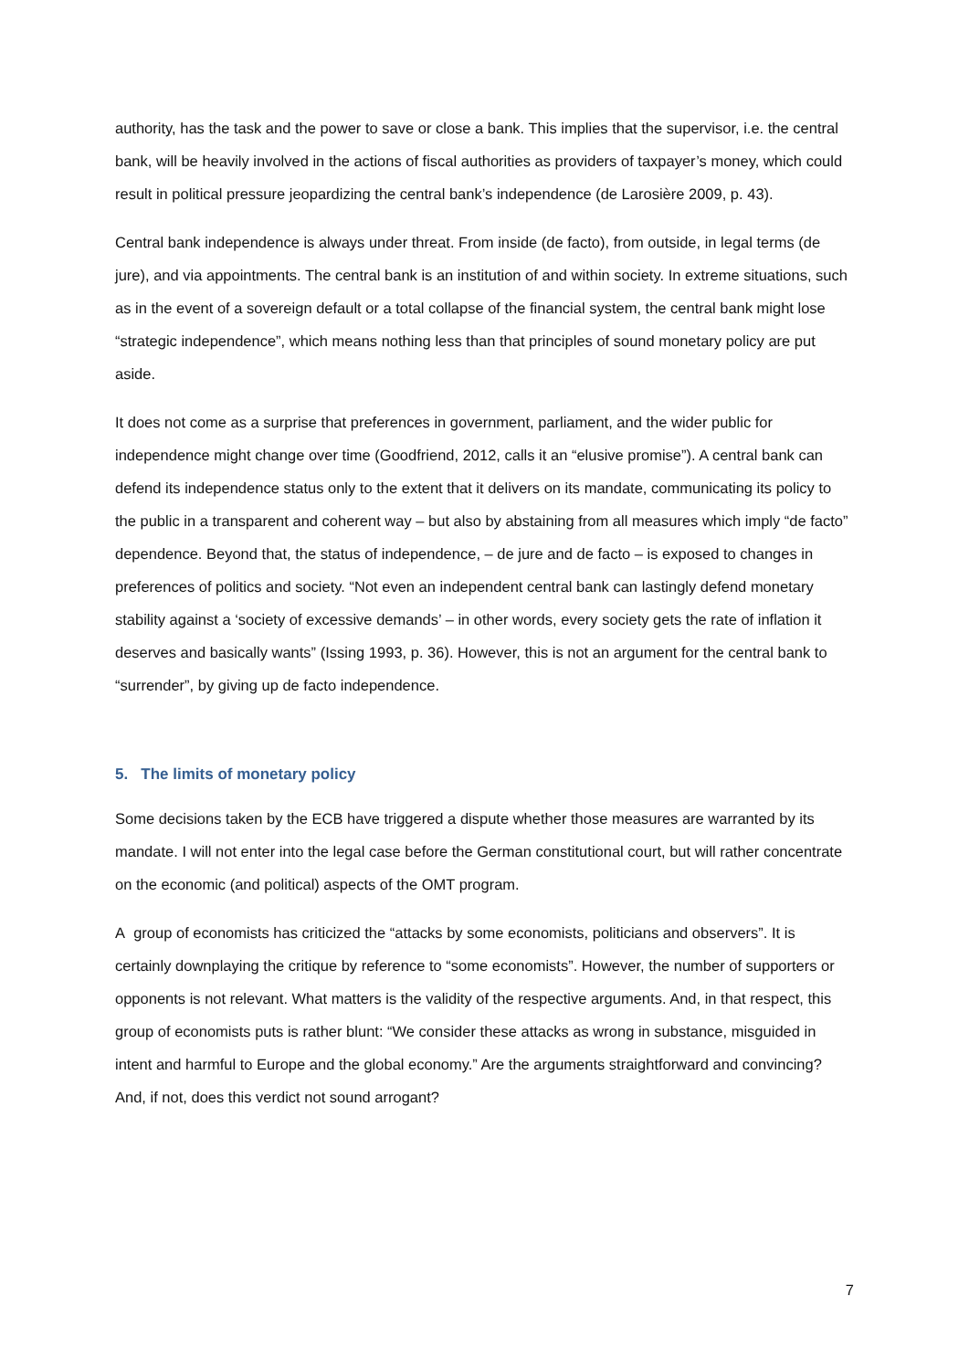authority, has the task and the power to save or close a bank. This implies that the supervisor, i.e. the central bank, will be heavily involved in the actions of fiscal authorities as providers of taxpayer’s money, which could result in political pressure jeopardizing the central bank’s independence (de Larosière 2009, p. 43).
Central bank independence is always under threat. From inside (de facto), from outside, in legal terms (de jure), and via appointments. The central bank is an institution of and within society. In extreme situations, such as in the event of a sovereign default or a total collapse of the financial system, the central bank might lose “strategic independence”, which means nothing less than that principles of sound monetary policy are put aside.
It does not come as a surprise that preferences in government, parliament, and the wider public for independence might change over time (Goodfriend, 2012, calls it an “elusive promise”). A central bank can defend its independence status only to the extent that it delivers on its mandate, communicating its policy to the public in a transparent and coherent way – but also by abstaining from all measures which imply “de facto” dependence. Beyond that, the status of independence, – de jure and de facto – is exposed to changes in preferences of politics and society. “Not even an independent central bank can lastingly defend monetary stability against a ‘society of excessive demands’ – in other words, every society gets the rate of inflation it deserves and basically wants” (Issing 1993, p. 36). However, this is not an argument for the central bank to “surrender”, by giving up de facto independence.
5. The limits of monetary policy
Some decisions taken by the ECB have triggered a dispute whether those measures are warranted by its mandate. I will not enter into the legal case before the German constitutional court, but will rather concentrate on the economic (and political) aspects of the OMT program.
A group of economists has criticized the “attacks by some economists, politicians and observers”. It is certainly downplaying the critique by reference to “some economists”. However, the number of supporters or opponents is not relevant. What matters is the validity of the respective arguments. And, in that respect, this group of economists puts is rather blunt: “We consider these attacks as wrong in substance, misguided in intent and harmful to Europe and the global economy.” Are the arguments straightforward and convincing? And, if not, does this verdict not sound arrogant?
7